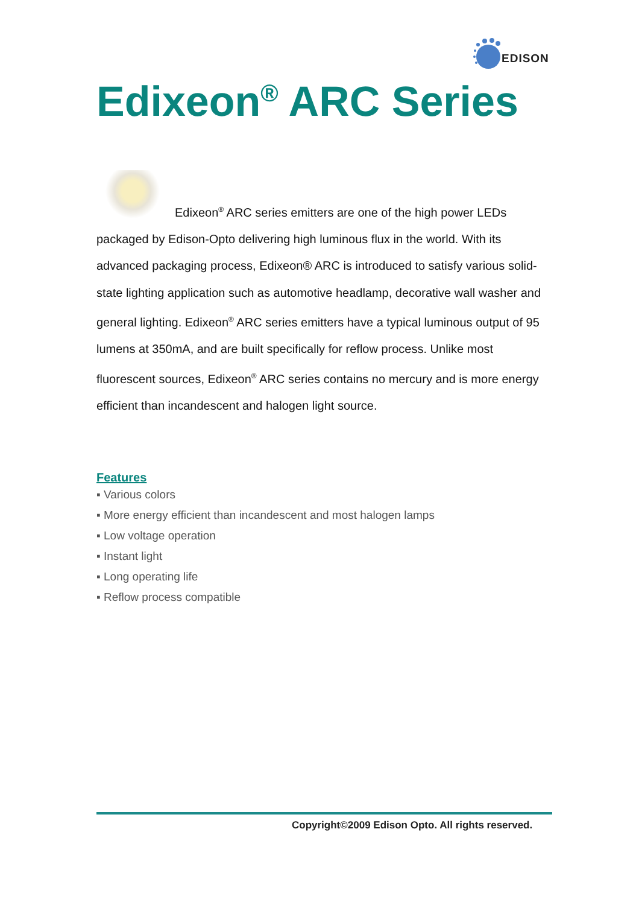EDISON
Edixeon<sup>®</sup> ARC Series
Edixeon<sup>®</sup> ARC series emitters are one of the high power LEDs packaged by Edison-Opto delivering high luminous flux in the world. With its advanced packaging process, Edixeon® ARC is introduced to satisfy various solid-state lighting application such as automotive headlamp, decorative wall washer and general lighting. Edixeon<sup>®</sup> ARC series emitters have a typical luminous output of 95 lumens at 350mA, and are built specifically for reflow process. Unlike most fluorescent sources, Edixeon<sup>®</sup> ARC series contains no mercury and is more energy efficient than incandescent and halogen light source.
Features
▪ Various colors
▪ More energy efficient than incandescent and most halogen lamps
▪ Low voltage operation
▪ Instant light
▪ Long operating life
▪ Reflow process compatible
Copyright©2009 Edison Opto. All rights reserved.